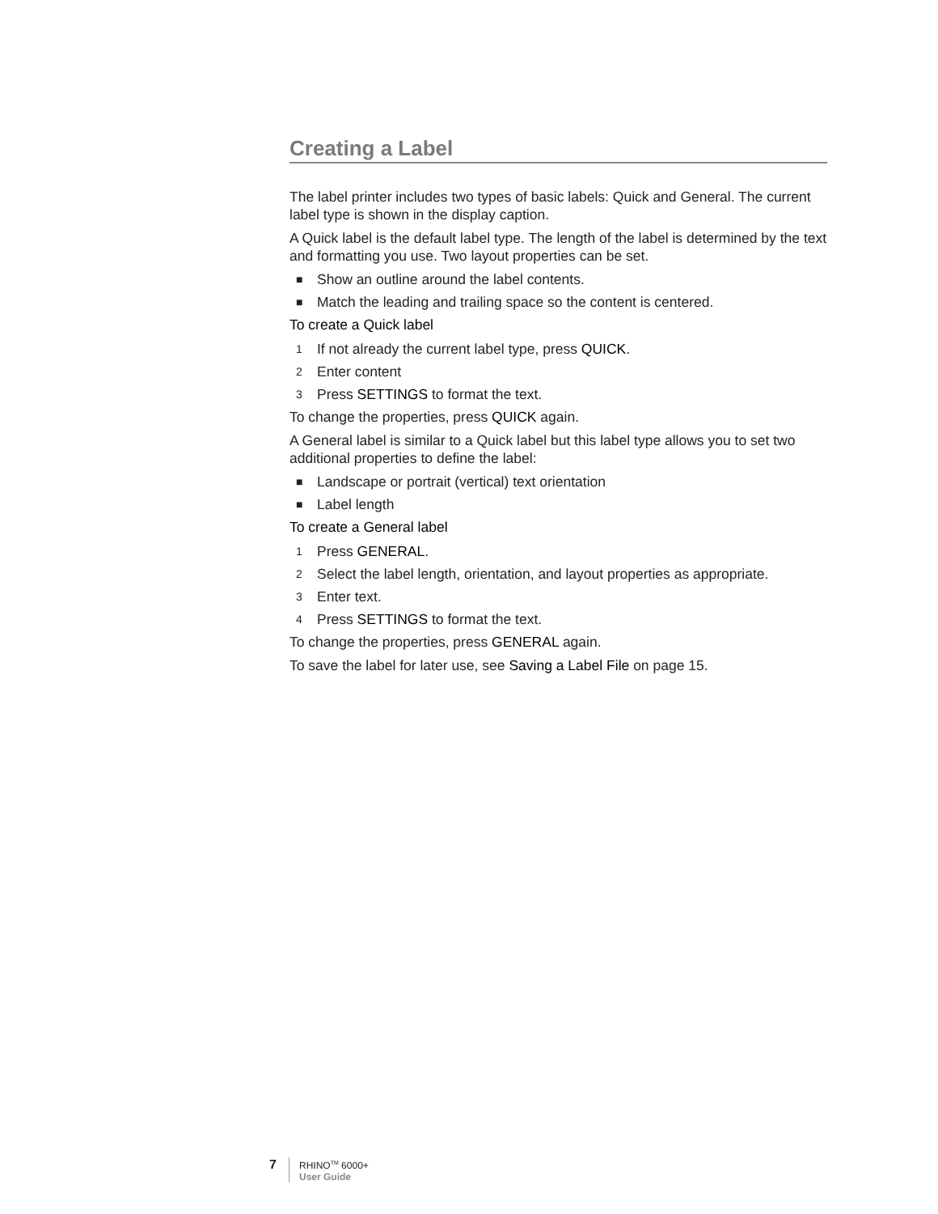Creating a Label
The label printer includes two types of basic labels: Quick and General. The current label type is shown in the display caption.
A Quick label is the default label type. The length of the label is determined by the text and formatting you use. Two layout properties can be set.
■ Show an outline around the label contents.
■ Match the leading and trailing space so the content is centered.
To create a Quick label
1 If not already the current label type, press QUICK.
2 Enter content
3 Press SETTINGS to format the text.
To change the properties, press QUICK again.
A General label is similar to a Quick label but this label type allows you to set two additional properties to define the label:
■ Landscape or portrait (vertical) text orientation
■ Label length
To create a General label
1 Press GENERAL.
2 Select the label length, orientation, and layout properties as appropriate.
3 Enter text.
4 Press SETTINGS to format the text.
To change the properties, press GENERAL again.
To save the label for later use, see Saving a Label File on page 15.
7
RHINO<sup>TM</sup> 6000+
User Guide